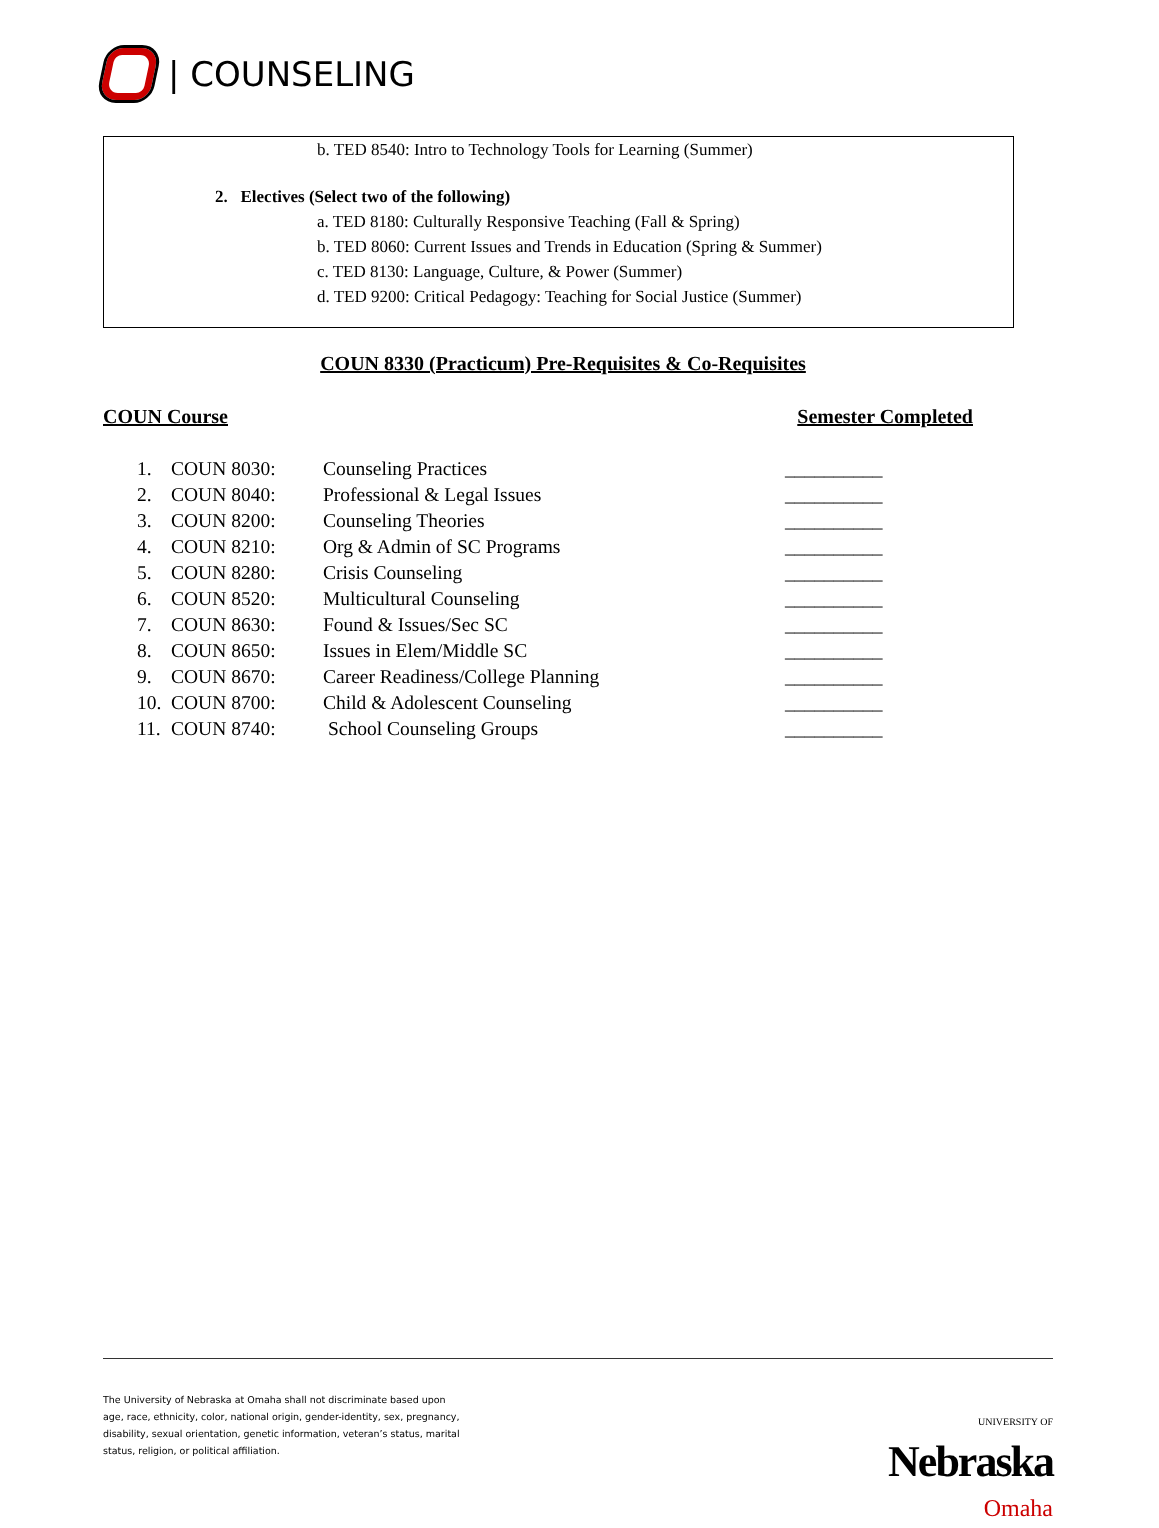| COUNSELING
b. TED 8540: Intro to Technology Tools for Learning (Summer)
2. Electives (Select two of the following)
a. TED 8180: Culturally Responsive Teaching (Fall & Spring)
b. TED 8060: Current Issues and Trends in Education (Spring & Summer)
c. TED 8130: Language, Culture, & Power (Summer)
d. TED 9200: Critical Pedagogy: Teaching for Social Justice (Summer)
COUN 8330 (Practicum) Pre-Requisites & Co-Requisites
COUN Course Semester Completed
| 1. | COUN 8030: | Counseling Practices | __________ |
| 2. | COUN 8040: | Professional & Legal Issues | __________ |
| 3. | COUN 8200: | Counseling Theories | __________ |
| 4. | COUN 8210: | Org & Admin of SC Programs | __________ |
| 5. | COUN 8280: | Crisis Counseling | __________ |
| 6. | COUN 8520: | Multicultural Counseling | __________ |
| 7. | COUN 8630: | Found & Issues/Sec SC | __________ |
| 8. | COUN 8650: | Issues in Elem/Middle SC | __________ |
| 9. | COUN 8670: | Career Readiness/College Planning | __________ |
| 10. | COUN 8700: | Child & Adolescent Counseling | __________ |
| 11. | COUN 8740: | School Counseling Groups | __________ |
The University of Nebraska at Omaha shall not discriminate based upon
age, race, ethnicity, color, national origin, gender-identity, sex, pregnancy,
disability, sexual orientation, genetic information, veteran’s status, marital
status, religion, or political affiliation.
UNIVERSITY OF
Nebraska
Omaha